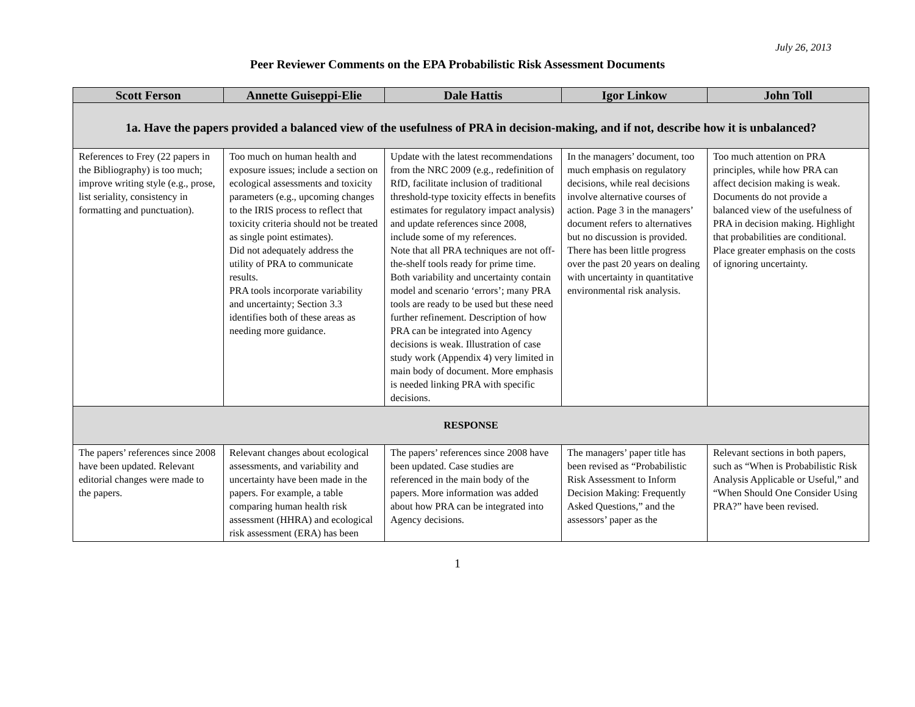July 26, 2013
Peer Reviewer Comments on the EPA Probabilistic Risk Assessment Documents
| Scott Ferson | Annette Guiseppi-Elie | Dale Hattis | Igor Linkow | John Toll |
| --- | --- | --- | --- | --- |
| 1a. Have the papers provided a balanced view of the usefulness of PRA in decision-making, and if not, describe how it is unbalanced? | | | | |
| References to Frey (22 papers in the Bibliography) is too much; improve writing style (e.g., prose, list seriality, consistency in formatting and punctuation). | Too much on human health and exposure issues; include a section on ecological assessments and toxicity parameters (e.g., upcoming changes to the IRIS process to reflect that toxicity criteria should not be treated as single point estimates). Did not adequately address the utility of PRA to communicate results. PRA tools incorporate variability and uncertainty; Section 3.3 identifies both of these areas as needing more guidance. | Update with the latest recommendations from the NRC 2009 (e.g., redefinition of RfD, facilitate inclusion of traditional threshold-type toxicity effects in benefits estimates for regulatory impact analysis) and update references since 2008, include some of my references. Note that all PRA techniques are not off-the-shelf tools ready for prime time. Both variability and uncertainty contain model and scenario ‘errors’; many PRA tools are ready to be used but these need further refinement. Description of how PRA can be integrated into Agency decisions is weak. Illustration of case study work (Appendix 4) very limited in main body of document. More emphasis is needed linking PRA with specific decisions. | In the managers’ document, too much emphasis on regulatory decisions, while real decisions involve alternative courses of action. Page 3 in the managers’ document refers to alternatives but no discussion is provided. There has been little progress over the past 20 years on dealing with uncertainty in quantitative environmental risk analysis. | Too much attention on PRA principles, while how PRA can affect decision making is weak. Documents do not provide a balanced view of the usefulness of PRA in decision making. Highlight that probabilities are conditional. Place greater emphasis on the costs of ignoring uncertainty. |
| RESPONSE | | | | |
| The papers’ references since 2008 have been updated. Relevant editorial changes were made to the papers. | Relevant changes about ecological assessments, and variability and uncertainty have been made in the papers. For example, a table comparing human health risk assessment (HHRA) and ecological risk assessment (ERA) has been | The papers’ references since 2008 have been updated. Case studies are referenced in the main body of the papers. More information was added about how PRA can be integrated into Agency decisions. | The managers’ paper title has been revised as “Probabilistic Risk Assessment to Inform Decision Making: Frequently Asked Questions,” and the assessors’ paper as the | Relevant sections in both papers, such as “When is Probabilistic Risk Analysis Applicable or Useful,” and “When Should One Consider Using PRA?” have been revised. |
1